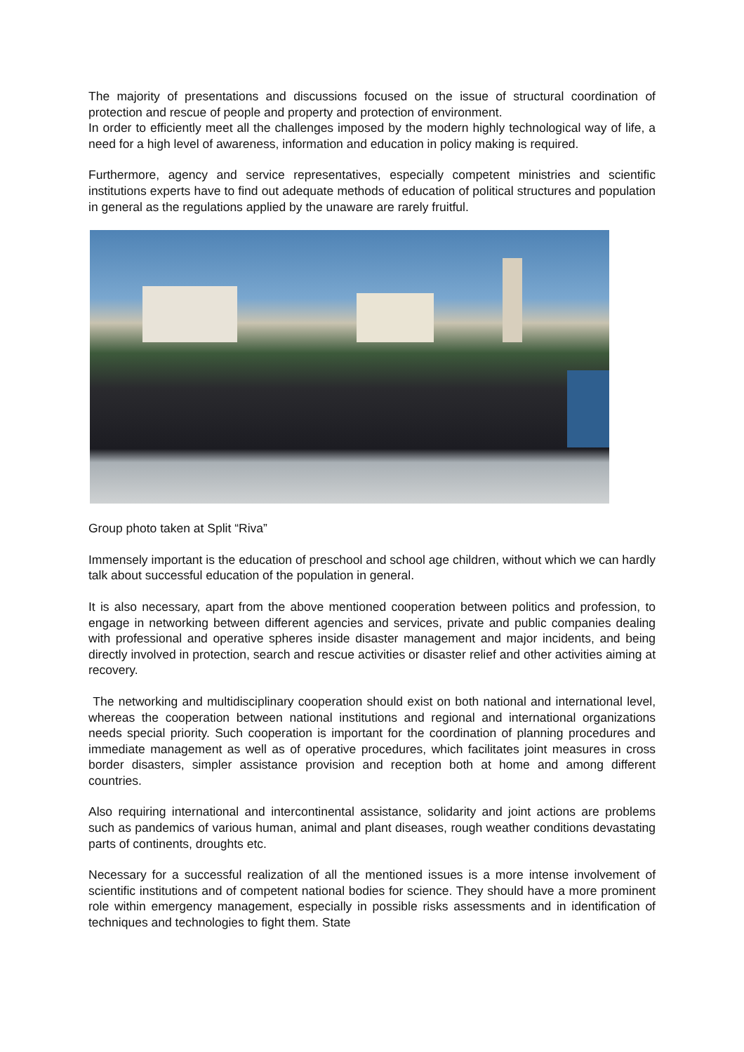The majority of presentations and discussions focused on the issue of structural coordination of protection and rescue of people and property and protection of environment.
In order to efficiently meet all the challenges imposed by the modern highly technological way of life, a need for a high level of awareness, information and education in policy making is required.
Furthermore, agency and service representatives, especially competent ministries and scientific institutions experts have to find out adequate methods of education of political structures and population in general as the regulations applied by the unaware are rarely fruitful.
Group photo taken at Split “Riva”
Immensely important is the education of preschool and school age children, without which we can hardly talk about successful education of the population in general.
It is also necessary, apart from the above mentioned cooperation between politics and profession, to engage in networking between different agencies and services, private and public companies dealing with professional and operative spheres inside disaster management and major incidents, and being directly involved in protection, search and rescue activities or disaster relief and other activities aiming at recovery.
The networking and multidisciplinary cooperation should exist on both national and international level, whereas the cooperation between national institutions and regional and international organizations needs special priority. Such cooperation is important for the coordination of planning procedures and immediate management as well as of operative procedures, which facilitates joint measures in cross border disasters, simpler assistance provision and reception both at home and among different countries.
Also requiring international and intercontinental assistance, solidarity and joint actions are problems such as pandemics of various human, animal and plant diseases, rough weather conditions devastating parts of continents, droughts etc.
Necessary for a successful realization of all the mentioned issues is a more intense involvement of scientific institutions and of competent national bodies for science. They should have a more prominent role within emergency management, especially in possible risks assessments and in identification of techniques and technologies to fight them. State